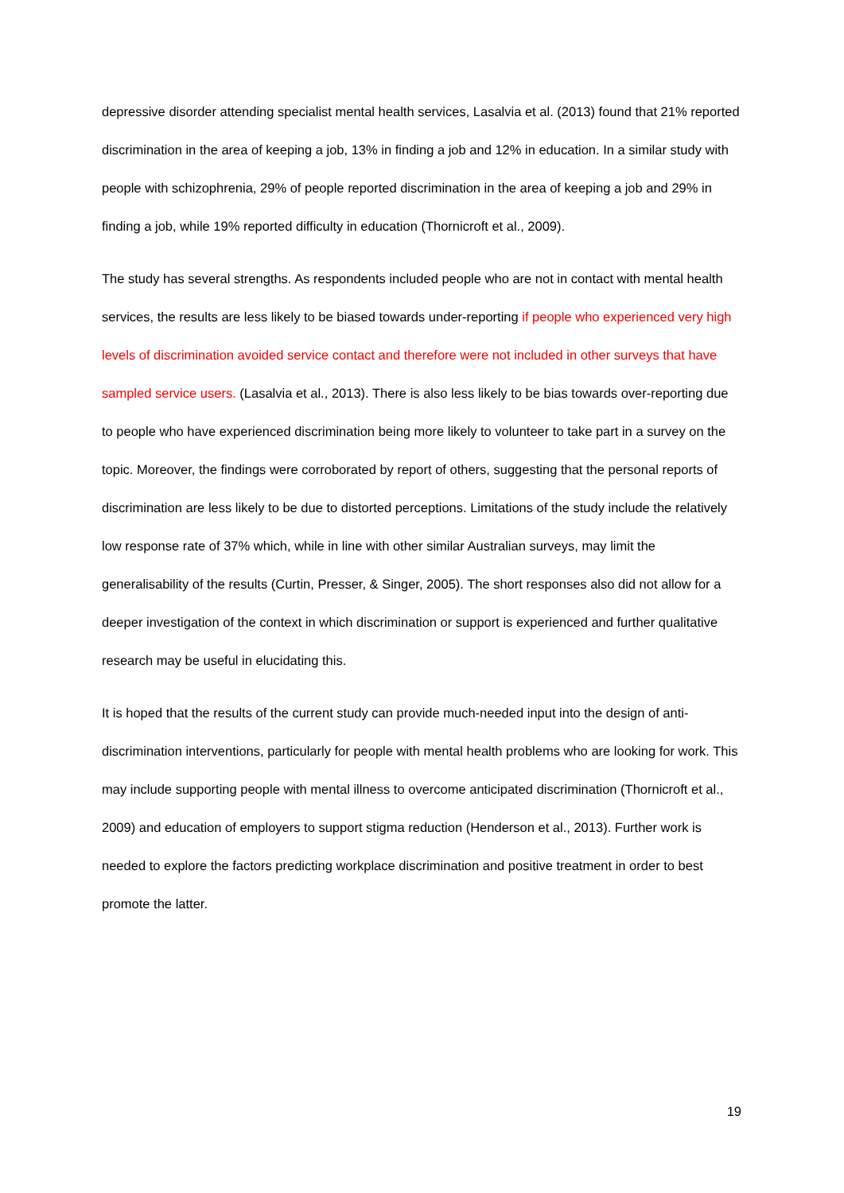depressive disorder attending specialist mental health services, Lasalvia et al. (2013) found that 21% reported discrimination in the area of keeping a job, 13% in finding a job and 12% in education. In a similar study with people with schizophrenia, 29% of people reported discrimination in the area of keeping a job and 29% in finding a job, while 19% reported difficulty in education (Thornicroft et al., 2009).
The study has several strengths. As respondents included people who are not in contact with mental health services, the results are less likely to be biased towards under-reporting if people who experienced very high levels of discrimination avoided service contact and therefore were not included in other surveys that have sampled service users. (Lasalvia et al., 2013). There is also less likely to be bias towards over-reporting due to people who have experienced discrimination being more likely to volunteer to take part in a survey on the topic. Moreover, the findings were corroborated by report of others, suggesting that the personal reports of discrimination are less likely to be due to distorted perceptions. Limitations of the study include the relatively low response rate of 37% which, while in line with other similar Australian surveys, may limit the generalisability of the results (Curtin, Presser, & Singer, 2005). The short responses also did not allow for a deeper investigation of the context in which discrimination or support is experienced and further qualitative research may be useful in elucidating this.
It is hoped that the results of the current study can provide much-needed input into the design of anti-discrimination interventions, particularly for people with mental health problems who are looking for work. This may include supporting people with mental illness to overcome anticipated discrimination (Thornicroft et al., 2009) and education of employers to support stigma reduction (Henderson et al., 2013). Further work is needed to explore the factors predicting workplace discrimination and positive treatment in order to best promote the latter.
19